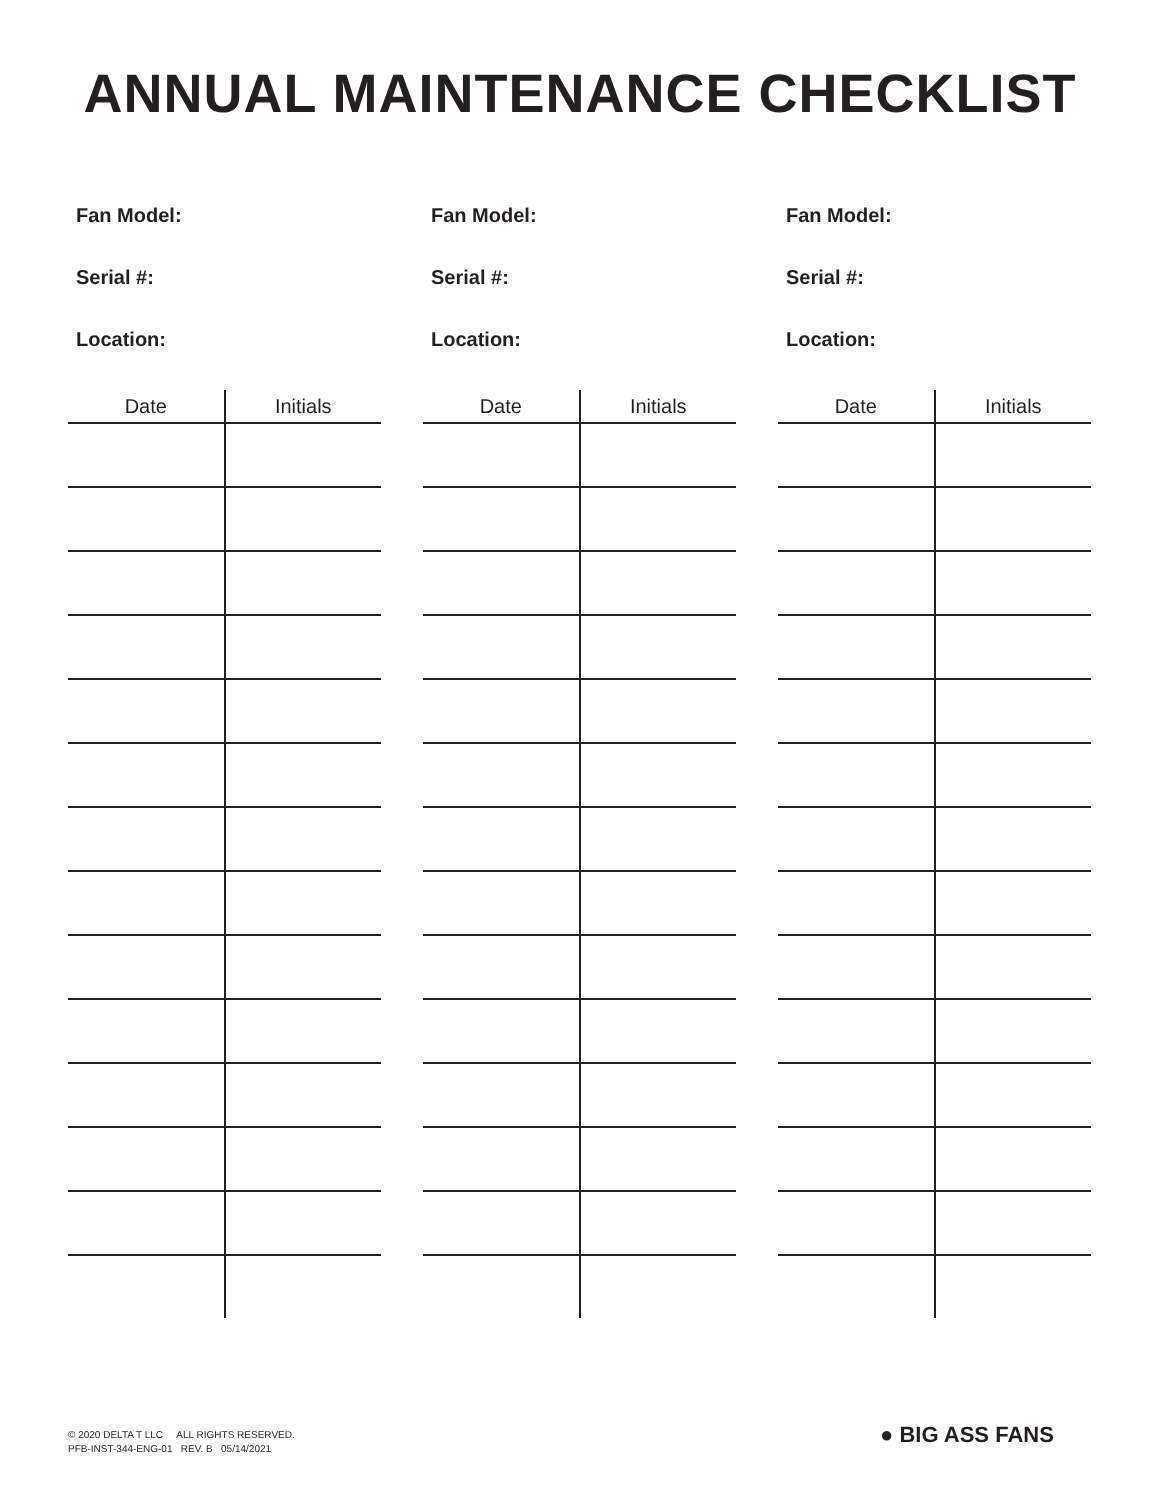ANNUAL MAINTENANCE CHECKLIST
Fan Model:
Serial #:
Location:
| Date | Initials |
| --- | --- |
Fan Model:
Serial #:
Location:
| Date | Initials |
| --- | --- |
Fan Model:
Serial #:
Location:
| Date | Initials |
| --- | --- |
© 2020 DELTA T LLC ALL RIGHTS RESERVED.
PFB-INST-344-ENG-01 REV. B 05/14/2021
● BIG ASS FANS